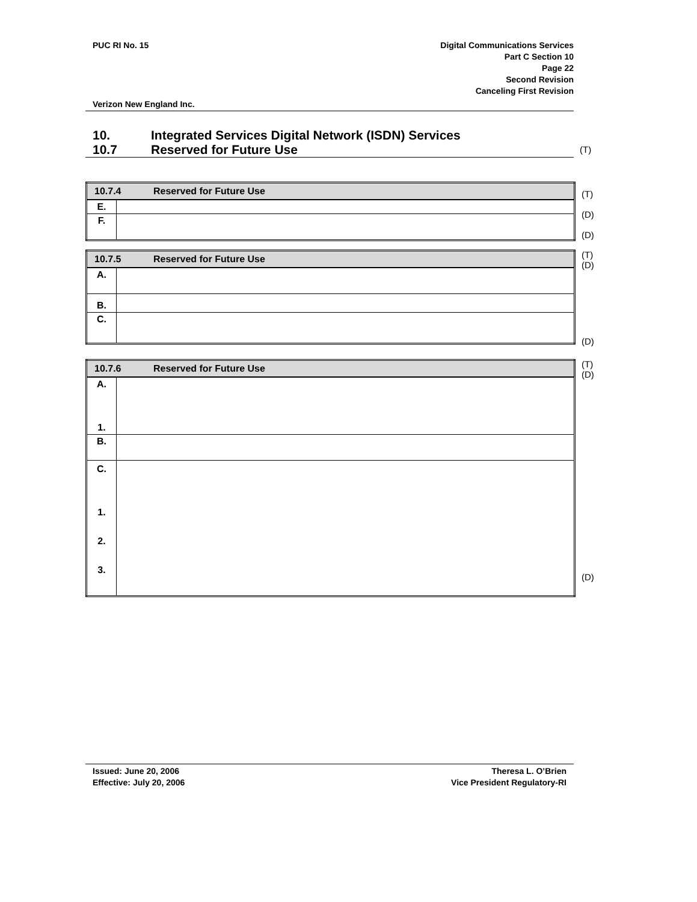PUC RI No. 15 Digital Communications Services
Part C Section 10
Page 22
Second Revision
Canceling First Revision
Verizon New England Inc.
10. Integrated Services Digital Network (ISDN) Services
10.7 Reserved for Future Use
(T)
| 10.7.4 Reserved for Future Use | |
| --- | --- |
| E. | |
| F. | |
(T)
(D)
(D)
| 10.7.5 Reserved for Future Use | |
| --- | --- |
| A. | |
| B. | |
| C. | |
(T)
(D)
(D)
| 10.7.6 Reserved for Future Use | |
| --- | --- |
| A. 1. | |
| B. | |
| C. 1. 2. 3. | |
(T)
(D)
(D)
Issued: June 20, 2006
Effective: July 20, 2006
Theresa L. O’Brien
Vice President Regulatory-RI